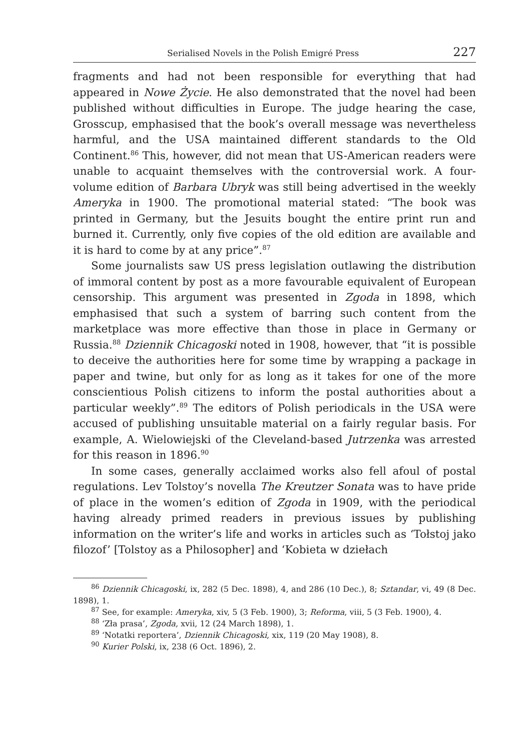Serialised Novels in the Polish Emigré Press 227
fragments and had not been responsible for everything that had appeared in Nowe Życie. He also demonstrated that the novel had been published without difficulties in Europe. The judge hearing the case, Grosscup, emphasised that the book’s overall message was nevertheless harmful, and the USA maintained different standards to the Old Continent.<sup>86</sup> This, however, did not mean that US-American readers were unable to acquaint themselves with the controversial work. A four-volume edition of Barbara Ubryk was still being advertised in the weekly Ameryka in 1900. The promotional material stated: “The book was printed in Germany, but the Jesuits bought the entire print run and burned it. Currently, only five copies of the old edition are available and it is hard to come by at any price”.<sup>87</sup>
Some journalists saw US press legislation outlawing the distribution of immoral content by post as a more favourable equivalent of European censorship. This argument was presented in Zgoda in 1898, which emphasised that such a system of barring such content from the marketplace was more effective than those in place in Germany or Russia.<sup>88</sup> Dziennik Chicagoski noted in 1908, however, that “it is possible to deceive the authorities here for some time by wrapping a package in paper and twine, but only for as long as it takes for one of the more conscientious Polish citizens to inform the postal authorities about a particular weekly”.<sup>89</sup> The editors of Polish periodicals in the USA were accused of publishing unsuitable material on a fairly regular basis. For example, A. Wielowiejski of the Cleveland-based Jutrzenka was arrested for this reason in 1896.<sup>90</sup>
In some cases, generally acclaimed works also fell afoul of postal regulations. Lev Tolstoy’s novella The Kreutzer Sonata was to have pride of place in the women’s edition of Zgoda in 1909, with the periodical having already primed readers in previous issues by publishing information on the writer’s life and works in articles such as ‘Tołstoj jako filozof’ [Tolstoy as a Philosopher] and ‘Kobieta w dziełach
<sup>86</sup> Dziennik Chicagoski, ix, 282 (5 Dec. 1898), 4, and 286 (10 Dec.), 8; Sztandar, vi, 49 (8 Dec. 1898), 1.
<sup>87</sup> See, for example: Ameryka, xiv, 5 (3 Feb. 1900), 3; Reforma, viii, 5 (3 Feb. 1900), 4.
<sup>88</sup> ‘Zła prasa’, Zgoda, xvii, 12 (24 March 1898), 1.
<sup>89</sup> ‘Notatki reportera’, Dziennik Chicagoski, xix, 119 (20 May 1908), 8.
<sup>90</sup> Kurier Polski, ix, 238 (6 Oct. 1896), 2.